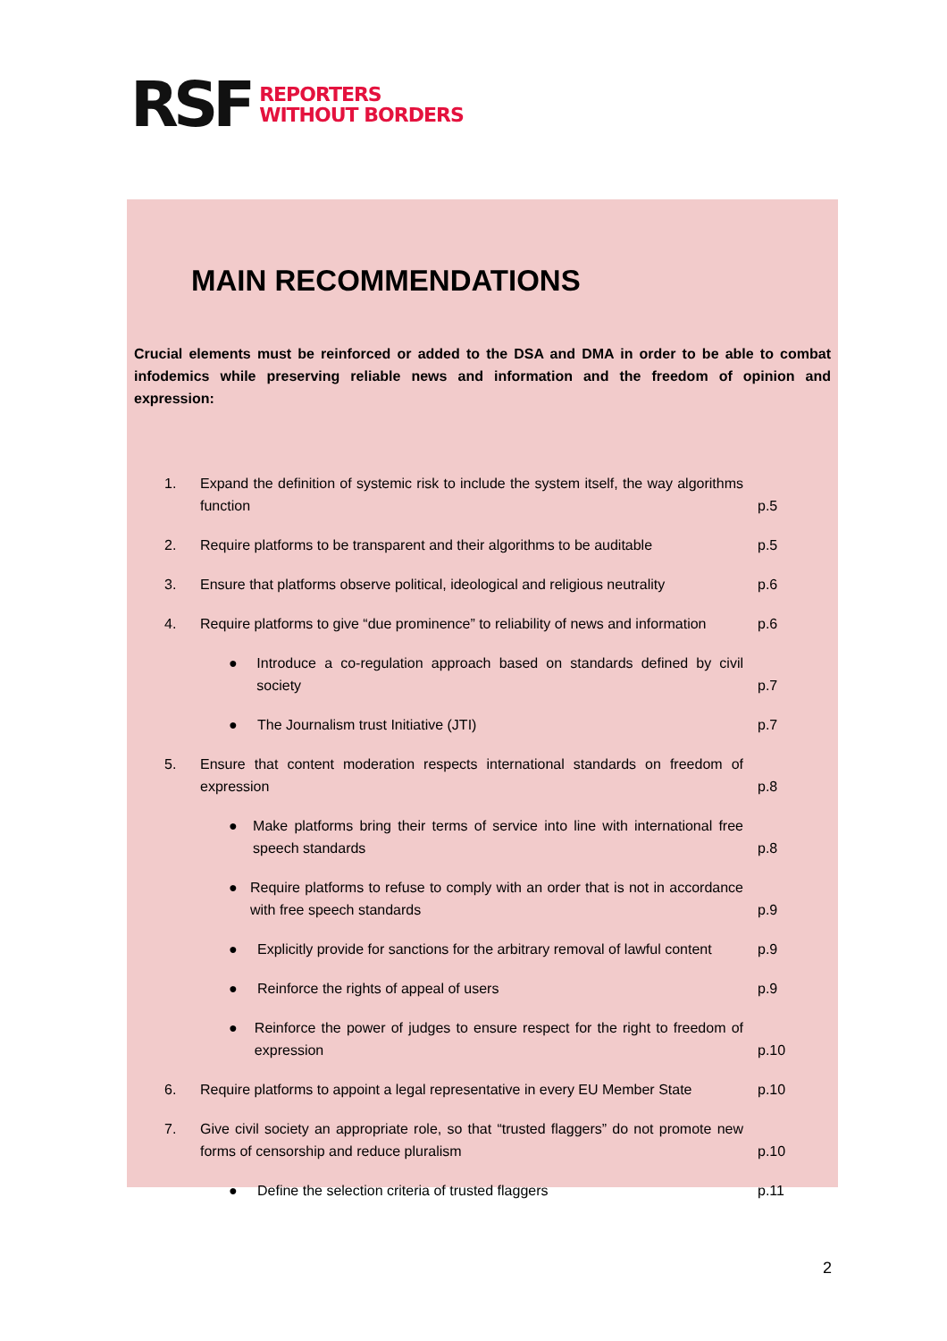RSF
REPORTERS
WITHOUT BORDERS
MAIN RECOMMENDATIONS
Crucial elements must be reinforced or added to the DSA and DMA in order to be able to combat infodemics while preserving reliable news and information and the freedom of opinion and expression:
| 1. | Expand the definition of systemic risk to include the system itself, the way algorithms function | p.5 |
| 2. | Require platforms to be transparent and their algorithms to be auditable | p.5 |
| 3. | Ensure that platforms observe political, ideological and religious neutrality | p.6 |
| 4. | Require platforms to give “due prominence” to reliability of news and information | p.6 |
| | ● Introduce a co-regulation approach based on standards defined by civil society | p.7 |
| | ● The Journalism trust Initiative (JTI) | p.7 |
| 5. | Ensure that content moderation respects international standards on freedom of expression | p.8 |
| | ● Make platforms bring their terms of service into line with international free speech standards | p.8 |
| | ● Require platforms to refuse to comply with an order that is not in accordance with free speech standards | p.9 |
| | ● Explicitly provide for sanctions for the arbitrary removal of lawful content | p.9 |
| | ● Reinforce the rights of appeal of users | p.9 |
| | ● Reinforce the power of judges to ensure respect for the right to freedom of expression | p.10 |
| 6. | Require platforms to appoint a legal representative in every EU Member State | p.10 |
| 7. | Give civil society an appropriate role, so that “trusted flaggers” do not promote new forms of censorship and reduce pluralism | p.10 |
| | ● Define the selection criteria of trusted flaggers | p.11 |
2